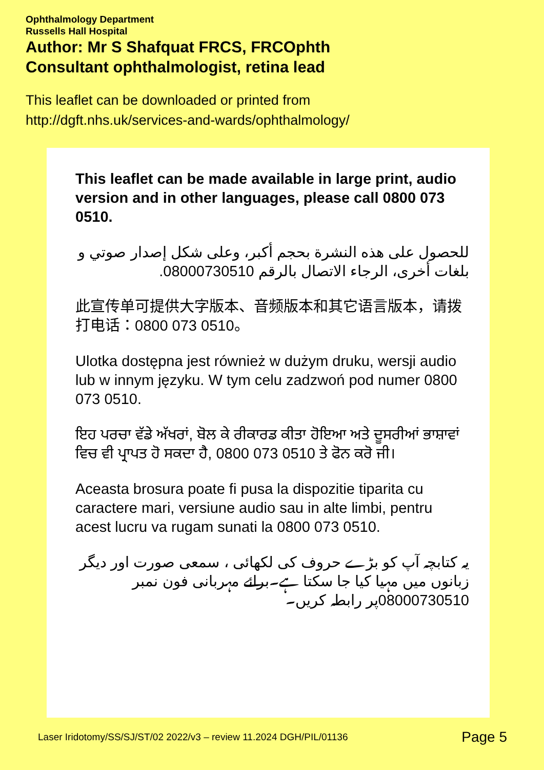Ophthalmology Department
Russells Hall Hospital
Author: Mr S Shafquat FRCS, FRCOphth
Consultant ophthalmologist, retina lead
This leaflet can be downloaded or printed from
http://dgft.nhs.uk/services-and-wards/ophthalmology/
This leaflet can be made available in large print, audio version and in other languages, please call 0800 073 0510.
للحصول على هذه النشرة بحجم أكبر، وعلى شكل إصدار صوتي و بلغات أخرى، الرجاء الاتصال بالرقم 08000730510.
此宣传单可提供大字版本、音频版本和其它语言版本，请拨打电话：0800 073 0510。
Ulotka dostępna jest również w dużym druku, wersji audio lub w innym języku. W tym celu zadzwoń pod numer 0800 073 0510.
ਇਹ ਪਰਚਾ ਵੱਡੇ ਅੱਖਰਾਂ, ਬੋਲ ਕੇ ਰੀਕਾਰਡ ਕੀਤਾ ਹੋਇਆ ਅਤੇ ਦੂਸਰੀਆਂ ਭਾਸ਼ਾਵਾਂ ਵਿਚ ਵੀ ਪ੍ਰਾਪਤ ਹੋ ਸਕਦਾ ਹੈ, 0800 073 0510 ਤੇ ਫੋਨ ਕਰੋ ਜੀ।
Aceasta brosura poate fi pusa la dispozitie tiparita cu caractere mari, versiune audio sau in alte limbi, pentru acest lucru va rugam sunati la 0800 073 0510.
یہ کتابچہ آپ کو بڑے حروف کی لکھائی ، سمعی صورت اور دیگر زبانوں میں مہیا کیا جا سکتا ہے۔برائے مہربانی فون نمبر 08000730510پر رابطہ کریں۔
Laser Iridotomy/SS/SJ/ST/02 2022/v3 – review 11.2024 DGH/PIL/01136 Page 5